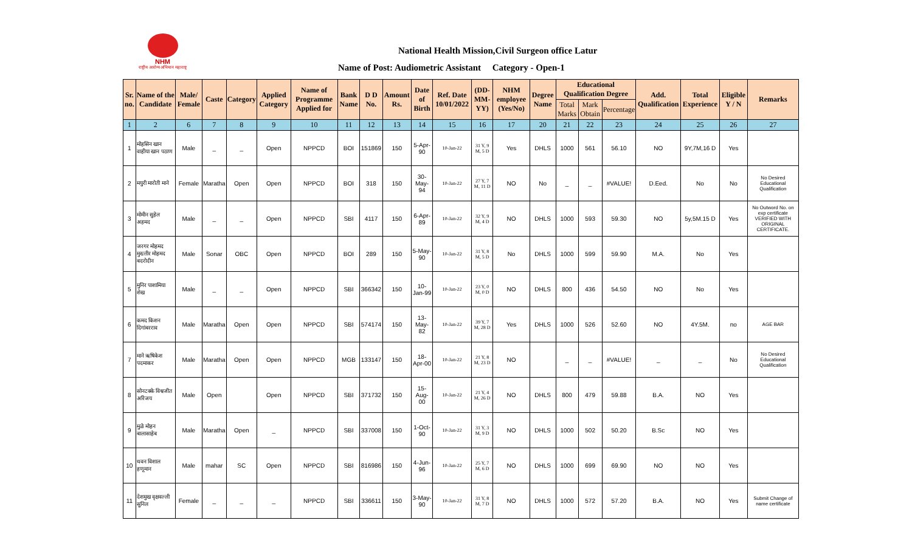NHM
राष्ट्रीय आरोग्य अभियान महाराष्ट्र
National Health Mission,Civil Surgeon office Latur
Name of Post: Audiometric Assistant Category - Open-1
| Sr. no. | Name of the Candidate | Male/ Female | Caste | Category | Applied Category | Name of Programme Applied for | Bank Name | D D No. | Amount Rs. | Date of Birth | Ref. Date 10/01/2022 | (DD-MM-YY) | NHM employee (Yes/No) | Degree Name | Educational Qualification Degree | | | Add. Qualification | Total Experience | Eligible Y / N | Remarks |
| --- | --- | --- | --- | --- | --- | --- | --- | --- | --- | --- | --- | --- | --- | --- | --- | --- | --- | --- | --- | --- | --- |
| | | | | | | | | | | | | | | | Total Marks | Mark Obtain | Percentage | | | | |
| 1 | 2 | 6 | 7 | 8 | 9 | 10 | 11 | 12 | 13 | 14 | 15 | 16 | 17 | 20 | 21 | 22 | 23 | 24 | 25 | 26 | 27 |
| 1 | मोहसिन खान वाहीया खान पठाण | Male | _ | _ | Open | NPPCD | BOI | 151869 | 150 | 5-Apr-90 | 10-Jan-22 | 31 Y, 9 M, 5 D | Yes | DHLS | 1000 | 561 | 56.10 | NO | 9Y,7M,16 D | Yes | |
| 2 | मयुरी मारोती माने | Female | Maratha | Open | Open | NPPCD | BOI | 318 | 150 | 30-May-94 | 10-Jan-22 | 27 Y, 7 M, 11 D | NO | No | _ | _ | #VALUE! | D.Eed. | No | No | No Desired Educational Qualification |
| 3 | मोमीन सुहेल अहमद | Male | _ | _ | Open | NPPCD | SBI | 4117 | 150 | 6-Apr-89 | 10-Jan-22 | 32 Y, 9 M, 4 D | NO | DHLS | 1000 | 593 | 59.30 | NO | 5y,5M.15 D | Yes | No Outword No. on exp certificate VERIFIED WITH ORIGINAL CERTIFICATE. |
| 4 | जरगर मोहमद मुख्त्तीर मोहमद बदरोदीन | Male | Sonar | OBC | Open | NPPCD | BOI | 289 | 150 | 5-May-90 | 10-Jan-22 | 31 Y, 8 M, 5 D | No | DHLS | 1000 | 599 | 59.90 | M.A. | No | Yes | |
| 5 | मुनिर पाशामिया शेख | Male | _ | _ | Open | NPPCD | SBI | 366342 | 150 | 10-Jan-99 | 10-Jan-22 | 23 Y, 0 M, 0 D | NO | DHLS | 800 | 436 | 54.50 | NO | No | Yes | |
| 6 | कमद किशन दिगांबरराव | Male | Maratha | Open | Open | NPPCD | SBI | 574174 | 150 | 13-May-82 | 10-Jan-22 | 39 Y, 7 M, 28 D | Yes | DHLS | 1000 | 526 | 52.60 | NO | 4Y.5M. | no | AGE BAR |
| 7 | माने ऋषिकेश पदमाकर | Male | Maratha | Open | Open | NPPCD | MGB | 133147 | 150 | 18-Apr-00 | 10-Jan-22 | 21 Y, 8 M, 23 D | NO | | _ | _ | #VALUE! | _ | _ | No | No Desired Educational Qualification |
| 8 | सोनटक्के विश्वजीत अरिजय | Male | Open | | Open | NPPCD | SBI | 371732 | 150 | 15-Aug-00 | 10-Jan-22 | 21 Y, 4 M, 26 D | NO | DHLS | 800 | 479 | 59.88 | B.A. | NO | Yes | |
| 9 | मुळे मोहन बालासाहेब | Male | Maratha | Open | _ | NPPCD | SBI | 337008 | 150 | 1-Oct-90 | 10-Jan-22 | 31 Y, 3 M, 9 D | NO | DHLS | 1000 | 502 | 50.20 | B.Sc | NO | Yes | |
| 10 | धवन विशाल हणूमान | Male | mahar | SC | Open | NPPCD | SBI | 816986 | 150 | 4-Jun-96 | 10-Jan-22 | 25 Y, 7 M, 6 D | NO | DHLS | 1000 | 699 | 69.90 | NO | NO | Yes | |
| 11 | देशमुख वृक्षवल्ली सुनिल | Female | _ | _ | _ | NPPCD | SBI | 336611 | 150 | 3-May-90 | 10-Jan-22 | 31 Y, 8 M, 7 D | NO | DHLS | 1000 | 572 | 57.20 | B.A. | NO | Yes | Submit Change of name certificate |